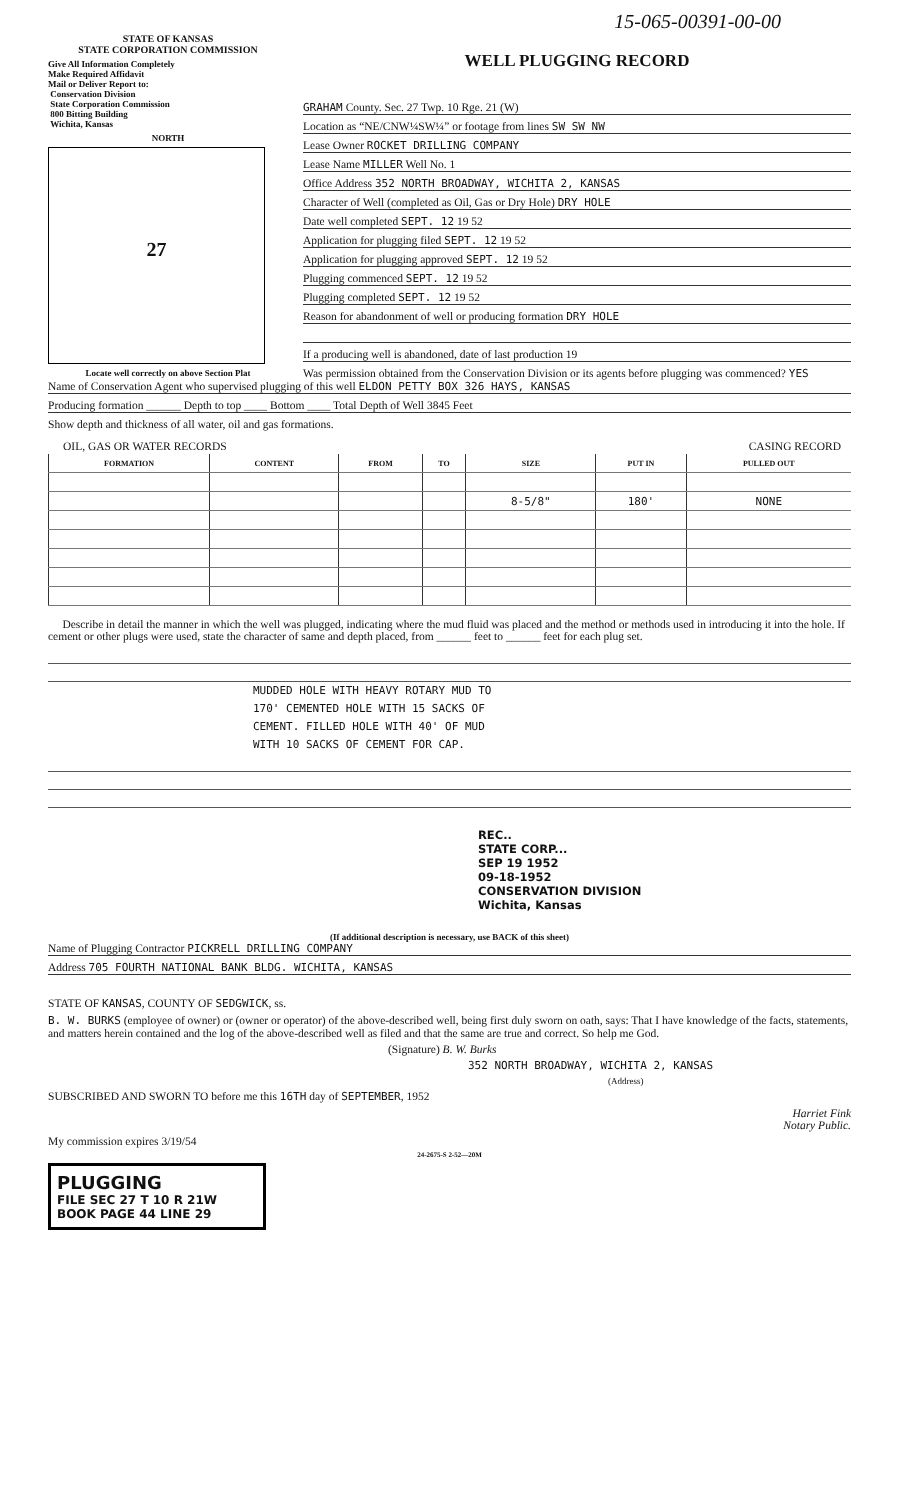15-065-00391-00-00
STATE OF KANSAS
STATE CORPORATION COMMISSION
Give All Information Completely
Make Required Affidavit
Mail or Deliver Report to:
Conservation Division
State Corporation Commission
800 Bitting Building
Wichita, Kansas
NORTH
27
Locate well correctly on above Section Plat
WELL PLUGGING RECORD
GRAHAM County. Sec. 27 Twp. 10 Rge. 21 (W)
Location as “NE/CNW¼SW¼” or footage from lines SW SW NW
Lease Owner ROCKET DRILLING COMPANY
Lease Name MILLER Well No. 1
Office Address 352 NORTH BROADWAY, WICHITA 2, KANSAS
Character of Well (completed as Oil, Gas or Dry Hole) DRY HOLE
Date well completed SEPT. 12 19 52
Application for plugging filed SEPT. 12 19 52
Application for plugging approved SEPT. 12 19 52
Plugging commenced SEPT. 12 19 52
Plugging completed SEPT. 12 19 52
Reason for abandonment of well or producing formation DRY HOLE
If a producing well is abandoned, date of last production 19
Was permission obtained from the Conservation Division or its agents before plugging was commenced? YES
Name of Conservation Agent who supervised plugging of this well ELDON PETTY BOX 326 HAYS, KANSAS
Producing formation ______ Depth to top ____ Bottom ____ Total Depth of Well 3845 Feet
Show depth and thickness of all water, oil and gas formations.
OIL, GAS OR WATER RECORDS CASING RECORD
| FORMATION | CONTENT | FROM | TO | SIZE | PUT IN | PULLED OUT |
| --- | --- | --- | --- | --- | --- | --- |
| | | | | 8-5/8" | 180' | NONE |
Describe in detail the manner in which the well was plugged, indicating where the mud fluid was placed and the method or methods used in introducing it into the hole. If cement or other plugs were used, state the character of same and depth placed, from ______ feet to ______ feet for each plug set.
MUDDED HOLE WITH HEAVY ROTARY MUD TO
170' CEMENTED HOLE WITH 15 SACKS OF
CEMENT. FILLED HOLE WITH 40' OF MUD
WITH 10 SACKS OF CEMENT FOR CAP.
REC..
STATE CORP...
SEP 19 1952
09-18-1952
CONSERVATION DIVISION
Wichita, Kansas
(If additional description is necessary, use BACK of this sheet)
Name of Plugging Contractor PICKRELL DRILLING COMPANY
Address 705 FOURTH NATIONAL BANK BLDG. WICHITA, KANSAS
STATE OF KANSAS, COUNTY OF SEDGWICK, ss.
B. W. BURKS (employee of owner) or (owner or operator) of the above-described well, being first duly sworn on oath, says: That I have knowledge of the facts, statements, and matters herein contained and the log of the above-described well as filed and that the same are true and correct. So help me God.
(Signature) B. W. Burks
352 NORTH BROADWAY, WICHITA 2, KANSAS
(Address)
SUBSCRIBED AND SWORN TO before me this 16TH day of SEPTEMBER, 1952
Harriet Fink
Notary Public.
My commission expires 3/19/54
24-2675-S 2-52—20M
PLUGGING
FILE SEC 27 T 10 R 21W
BOOK PAGE 44 LINE 29